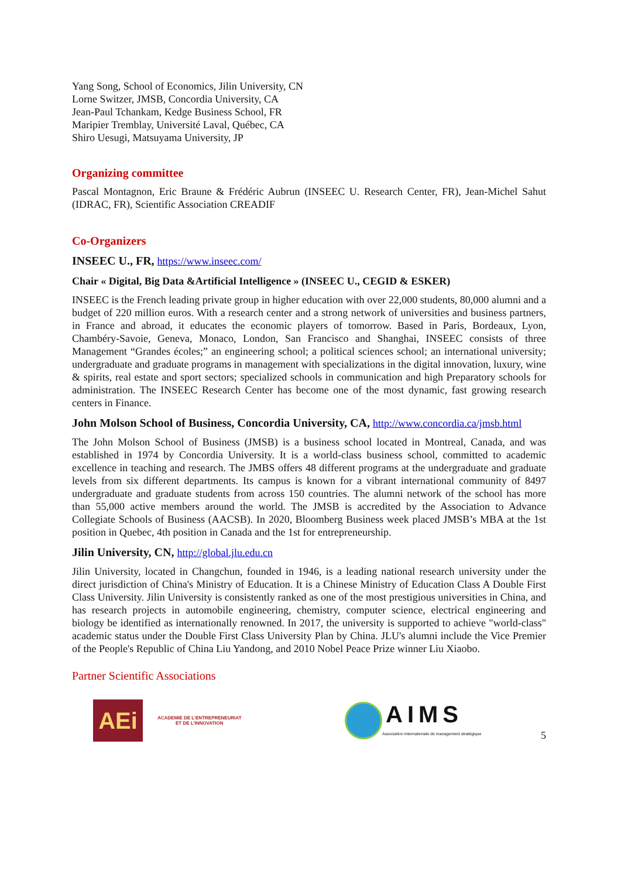Yang Song, School of Economics, Jilin University, CN
Lorne Switzer, JMSB, Concordia University, CA
Jean-Paul Tchankam, Kedge Business School, FR
Maripier Tremblay, Université Laval, Québec, CA
Shiro Uesugi, Matsuyama University, JP
Organizing committee
Pascal Montagnon, Eric Braune & Frédéric Aubrun (INSEEC U. Research Center, FR), Jean-Michel Sahut (IDRAC, FR), Scientific Association CREADIF
Co-Organizers
INSEEC U., FR, https://www.inseec.com/
Chair « Digital, Big Data &Artificial Intelligence » (INSEEC U., CEGID & ESKER)
INSEEC is the French leading private group in higher education with over 22,000 students, 80,000 alumni and a budget of 220 million euros. With a research center and a strong network of universities and business partners, in France and abroad, it educates the economic players of tomorrow. Based in Paris, Bordeaux, Lyon, Chambéry-Savoie, Geneva, Monaco, London, San Francisco and Shanghai, INSEEC consists of three Management “Grandes écoles;” an engineering school; a political sciences school; an international university; undergraduate and graduate programs in management with specializations in the digital innovation, luxury, wine & spirits, real estate and sport sectors; specialized schools in communication and high Preparatory schools for administration. The INSEEC Research Center has become one of the most dynamic, fast growing research centers in Finance.
John Molson School of Business, Concordia University, CA, http://www.concordia.ca/jmsb.html
The John Molson School of Business (JMSB) is a business school located in Montreal, Canada, and was established in 1974 by Concordia University. It is a world-class business school, committed to academic excellence in teaching and research. The JMBS offers 48 different programs at the undergraduate and graduate levels from six different departments. Its campus is known for a vibrant international community of 8497 undergraduate and graduate students from across 150 countries. The alumni network of the school has more than 55,000 active members around the world. The JMSB is accredited by the Association to Advance Collegiate Schools of Business (AACSB). In 2020, Bloomberg Business week placed JMSB’s MBA at the 1st position in Quebec, 4th position in Canada and the 1st for entrepreneurship.
Jilin University, CN, http://global.jlu.edu.cn
Jilin University, located in Changchun, founded in 1946, is a leading national research university under the direct jurisdiction of China's Ministry of Education. It is a Chinese Ministry of Education Class A Double First Class University. Jilin University is consistently ranked as one of the most prestigious universities in China, and has research projects in automobile engineering, chemistry, computer science, electrical engineering and biology be identified as internationally renowned. In 2017, the university is supported to achieve "world-class" academic status under the Double First Class University Plan by China. JLU's alumni include the Vice Premier of the People's Republic of China Liu Yandong, and 2010 Nobel Peace Prize winner Liu Xiaobo.
Partner Scientific Associations
AEi
ACADEMIE DE L'ENTREPRENEURIAT
ET DE L'INNOVATION
AIMS
Association Internationale de management stratégique
5